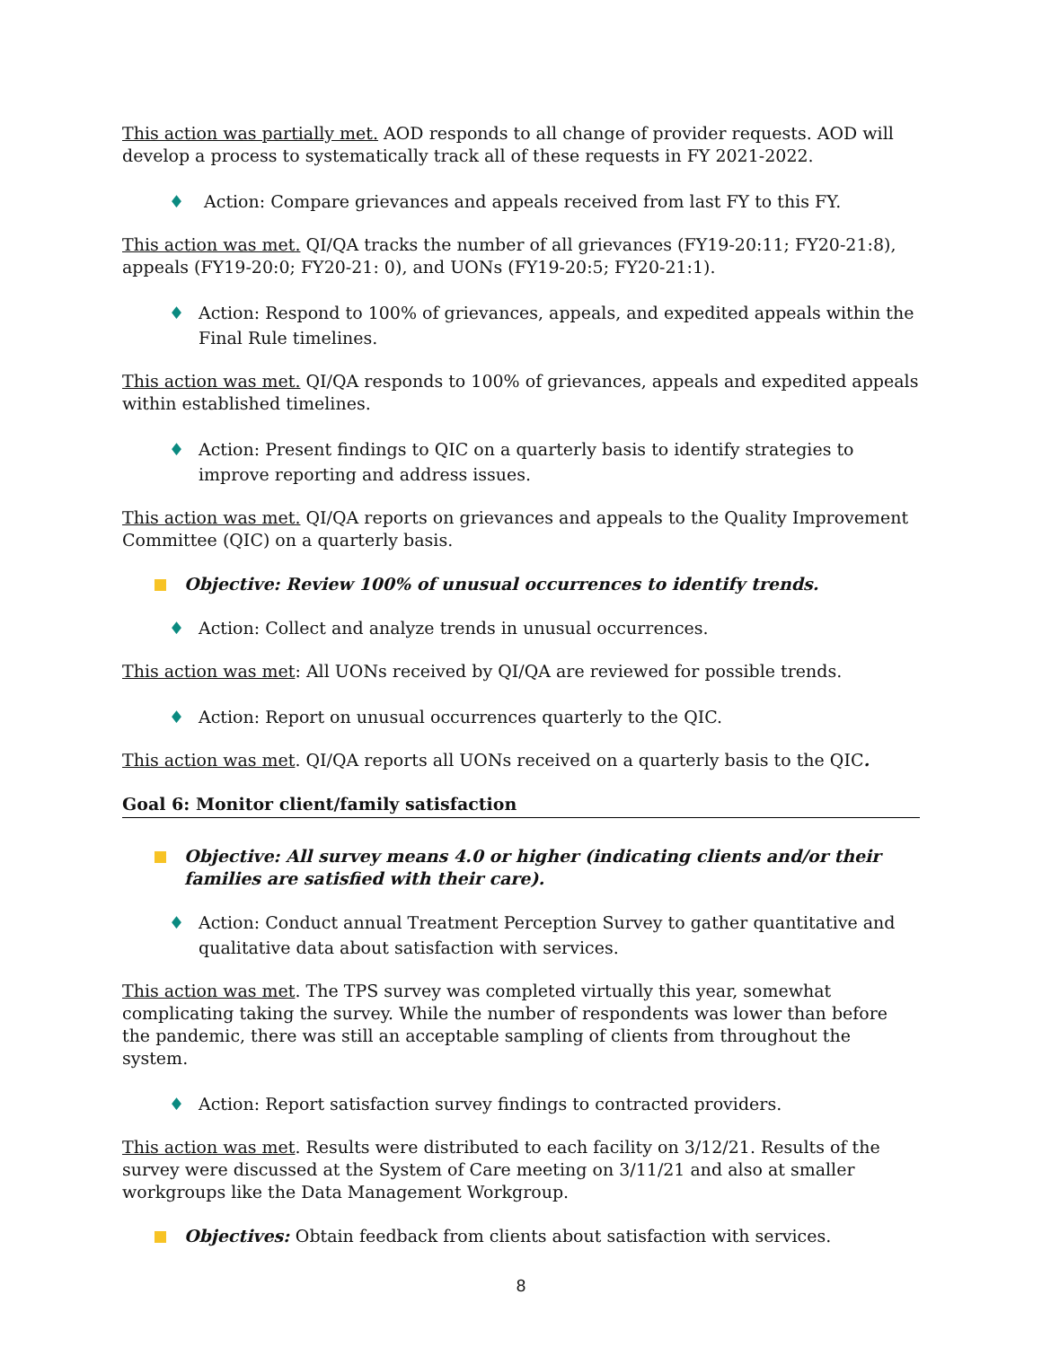This action was partially met. AOD responds to all change of provider requests. AOD will develop a process to systematically track all of these requests in FY 2021-2022.
♦ Action: Compare grievances and appeals received from last FY to this FY.
This action was met. QI/QA tracks the number of all grievances (FY19-20:11; FY20-21:8), appeals (FY19-20:0; FY20-21: 0), and UONs (FY19-20:5; FY20-21:1).
♦ Action: Respond to 100% of grievances, appeals, and expedited appeals within the Final Rule timelines.
This action was met. QI/QA responds to 100% of grievances, appeals and expedited appeals within established timelines.
♦ Action: Present findings to QIC on a quarterly basis to identify strategies to improve reporting and address issues.
This action was met. QI/QA reports on grievances and appeals to the Quality Improvement Committee (QIC) on a quarterly basis.
Objective: Review 100% of unusual occurrences to identify trends.
♦ Action: Collect and analyze trends in unusual occurrences.
This action was met: All UONs received by QI/QA are reviewed for possible trends.
♦ Action: Report on unusual occurrences quarterly to the QIC.
This action was met. QI/QA reports all UONs received on a quarterly basis to the QIC.
Goal 6: Monitor client/family satisfaction
Objective: All survey means 4.0 or higher (indicating clients and/or their families are satisfied with their care).
♦ Action: Conduct annual Treatment Perception Survey to gather quantitative and qualitative data about satisfaction with services.
This action was met. The TPS survey was completed virtually this year, somewhat complicating taking the survey. While the number of respondents was lower than before the pandemic, there was still an acceptable sampling of clients from throughout the system.
♦ Action: Report satisfaction survey findings to contracted providers.
This action was met. Results were distributed to each facility on 3/12/21. Results of the survey were discussed at the System of Care meeting on 3/11/21 and also at smaller workgroups like the Data Management Workgroup.
Objectives: Obtain feedback from clients about satisfaction with services.
8